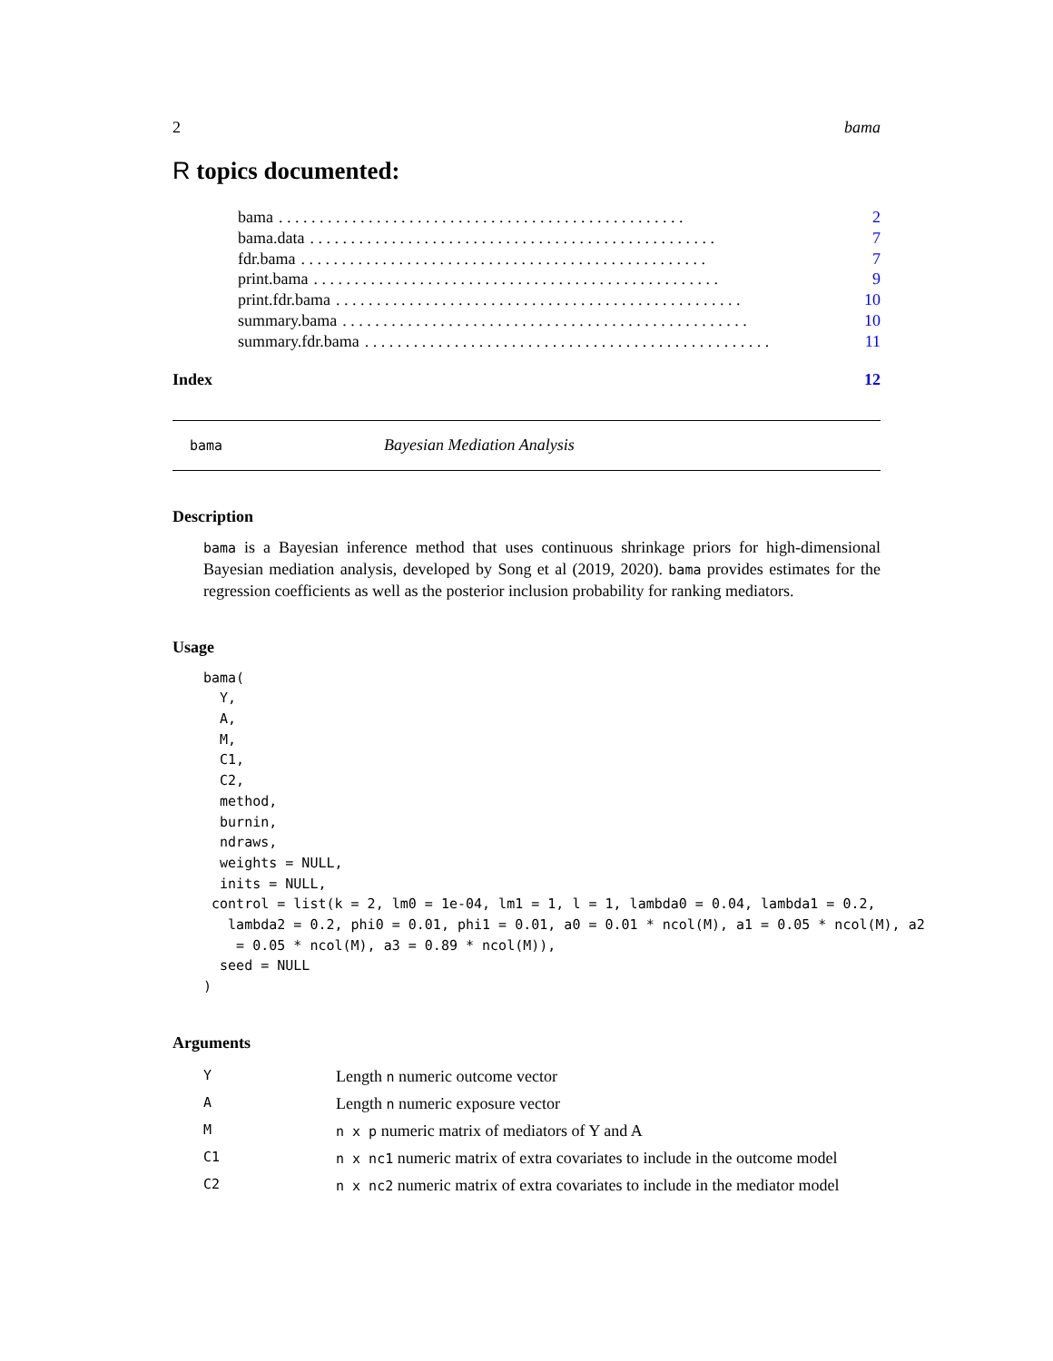2 bama
R topics documented:
bama. . . . . . . . . . . . . . . . . . . . . . . . . . . . . . . . . . . . . . . . . . . . . . . . . . 2
bama.data. . . . . . . . . . . . . . . . . . . . . . . . . . . . . . . . . . . . . . . . . . . . . . . . . . 7
fdr.bama. . . . . . . . . . . . . . . . . . . . . . . . . . . . . . . . . . . . . . . . . . . . . . . . . . 7
print.bama. . . . . . . . . . . . . . . . . . . . . . . . . . . . . . . . . . . . . . . . . . . . . . . . . . 9
print.fdr.bama. . . . . . . . . . . . . . . . . . . . . . . . . . . . . . . . . . . . . . . . . . . . . . . . . . 10
summary.bama. . . . . . . . . . . . . . . . . . . . . . . . . . . . . . . . . . . . . . . . . . . . . . . . . . 10
summary.fdr.bama. . . . . . . . . . . . . . . . . . . . . . . . . . . . . . . . . . . . . . . . . . . . . . . . . . 11
Index 12
bama Bayesian Mediation Analysis
Description
bama is a Bayesian inference method that uses continuous shrinkage priors for high-dimensional Bayesian mediation analysis, developed by Song et al (2019, 2020). bama provides estimates for the regression coefficients as well as the posterior inclusion probability for ranking mediators.
Usage
bama(
  Y,
  A,
  M,
  C1,
  C2,
  method,
  burnin,
  ndraws,
  weights = NULL,
  inits = NULL,
 control = list(k = 2, lm0 = 1e-04, lm1 = 1, l = 1, lambda0 = 0.04, lambda1 = 0.2,
   lambda2 = 0.2, phi0 = 0.01, phi1 = 0.01, a0 = 0.01 * ncol(M), a1 = 0.05 * ncol(M), a2
    = 0.05 * ncol(M), a3 = 0.89 * ncol(M)),
  seed = NULL
)
Arguments
| Y | Length n numeric outcome vector |
| A | Length n numeric exposure vector |
| M | n x p numeric matrix of mediators of Y and A |
| C1 | n x nc1 numeric matrix of extra covariates to include in the outcome model |
| C2 | n x nc2 numeric matrix of extra covariates to include in the mediator model |